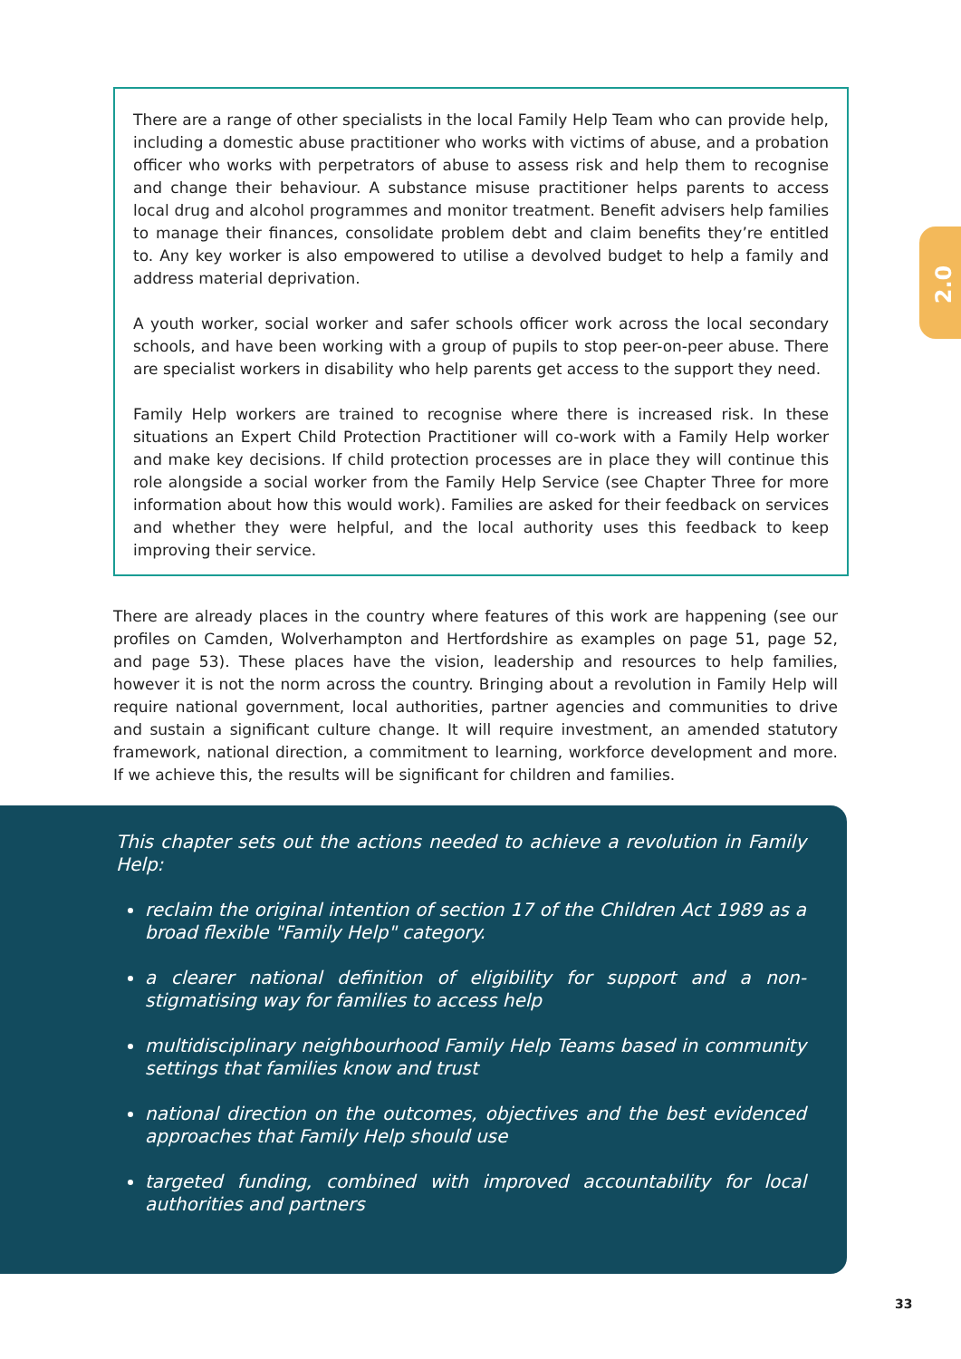2.0
There are a range of other specialists in the local Family Help Team who can provide help, including a domestic abuse practitioner who works with victims of abuse, and a probation officer who works with perpetrators of abuse to assess risk and help them to recognise and change their behaviour. A substance misuse practitioner helps parents to access local drug and alcohol programmes and monitor treatment. Benefit advisers help families to manage their finances, consolidate problem debt and claim benefits they’re entitled to. Any key worker is also empowered to utilise a devolved budget to help a family and address material deprivation.
A youth worker, social worker and safer schools officer work across the local secondary schools, and have been working with a group of pupils to stop peer-on-peer abuse. There are specialist workers in disability who help parents get access to the support they need.
Family Help workers are trained to recognise where there is increased risk. In these situations an Expert Child Protection Practitioner will co-work with a Family Help worker and make key decisions. If child protection processes are in place they will continue this role alongside a social worker from the Family Help Service (see Chapter Three for more information about how this would work). Families are asked for their feedback on services and whether they were helpful, and the local authority uses this feedback to keep improving their service.
There are already places in the country where features of this work are happening (see our profiles on Camden, Wolverhampton and Hertfordshire as examples on page 51, page 52, and page 53). These places have the vision, leadership and resources to help families, however it is not the norm across the country. Bringing about a revolution in Family Help will require national government, local authorities, partner agencies and communities to drive and sustain a significant culture change. It will require investment, an amended statutory framework, national direction, a commitment to learning, workforce development and more. If we achieve this, the results will be significant for children and families.
This chapter sets out the actions needed to achieve a revolution in Family Help:
reclaim the original intention of section 17 of the Children Act 1989 as a broad flexible "Family Help" category.
a clearer national definition of eligibility for support and a non-stigmatising way for families to access help
multidisciplinary neighbourhood Family Help Teams based in community settings that families know and trust
national direction on the outcomes, objectives and the best evidenced approaches that Family Help should use
targeted funding, combined with improved accountability for local authorities and partners
33